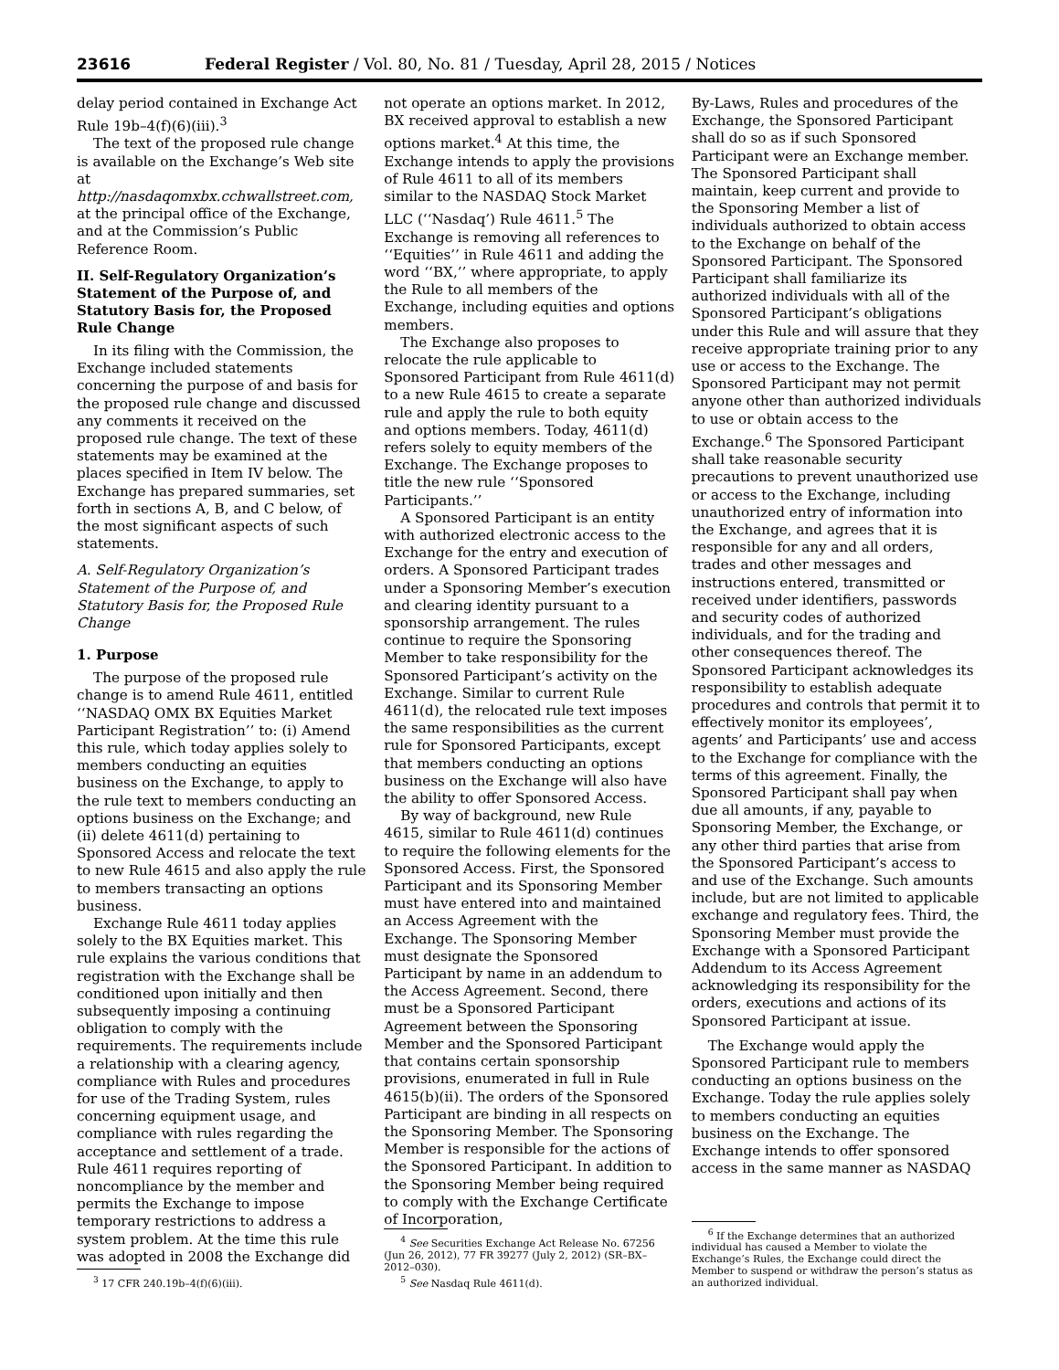23616 Federal Register / Vol. 80, No. 81 / Tuesday, April 28, 2015 / Notices
delay period contained in Exchange Act Rule 19b–4(f)(6)(iii).<sup>3</sup>
The text of the proposed rule change is available on the Exchange’s Web site at http://nasdaqomxbx.cchwallstreet.com, at the principal office of the Exchange, and at the Commission’s Public Reference Room.
II. Self-Regulatory Organization’s Statement of the Purpose of, and Statutory Basis for, the Proposed Rule Change
In its filing with the Commission, the Exchange included statements concerning the purpose of and basis for the proposed rule change and discussed any comments it received on the proposed rule change. The text of these statements may be examined at the places specified in Item IV below. The Exchange has prepared summaries, set forth in sections A, B, and C below, of the most significant aspects of such statements.
A. Self-Regulatory Organization’s Statement of the Purpose of, and Statutory Basis for, the Proposed Rule Change
1. Purpose
The purpose of the proposed rule change is to amend Rule 4611, entitled ‘‘NASDAQ OMX BX Equities Market Participant Registration’’ to: (i) Amend this rule, which today applies solely to members conducting an equities business on the Exchange, to apply to the rule text to members conducting an options business on the Exchange; and (ii) delete 4611(d) pertaining to Sponsored Access and relocate the text to new Rule 4615 and also apply the rule to members transacting an options business.
Exchange Rule 4611 today applies solely to the BX Equities market. This rule explains the various conditions that registration with the Exchange shall be conditioned upon initially and then subsequently imposing a continuing obligation to comply with the requirements. The requirements include a relationship with a clearing agency, compliance with Rules and procedures for use of the Trading System, rules concerning equipment usage, and compliance with rules regarding the acceptance and settlement of a trade. Rule 4611 requires reporting of noncompliance by the member and permits the Exchange to impose temporary restrictions to address a system problem. At the time this rule was adopted in 2008 the Exchange did
<sup>3</sup> 17 CFR 240.19b–4(f)(6)(iii).
not operate an options market. In 2012, BX received approval to establish a new options market.<sup>4</sup> At this time, the Exchange intends to apply the provisions of Rule 4611 to all of its members similar to the NASDAQ Stock Market LLC (‘‘Nasdaq’) Rule 4611.<sup>5</sup> The Exchange is removing all references to ‘‘Equities’’ in Rule 4611 and adding the word ‘‘BX,’’ where appropriate, to apply the Rule to all members of the Exchange, including equities and options members.
The Exchange also proposes to relocate the rule applicable to Sponsored Participant from Rule 4611(d) to a new Rule 4615 to create a separate rule and apply the rule to both equity and options members. Today, 4611(d) refers solely to equity members of the Exchange. The Exchange proposes to title the new rule ‘‘Sponsored Participants.’’
A Sponsored Participant is an entity with authorized electronic access to the Exchange for the entry and execution of orders. A Sponsored Participant trades under a Sponsoring Member’s execution and clearing identity pursuant to a sponsorship arrangement. The rules continue to require the Sponsoring Member to take responsibility for the Sponsored Participant’s activity on the Exchange. Similar to current Rule 4611(d), the relocated rule text imposes the same responsibilities as the current rule for Sponsored Participants, except that members conducting an options business on the Exchange will also have the ability to offer Sponsored Access.
By way of background, new Rule 4615, similar to Rule 4611(d) continues to require the following elements for the Sponsored Access. First, the Sponsored Participant and its Sponsoring Member must have entered into and maintained an Access Agreement with the Exchange. The Sponsoring Member must designate the Sponsored Participant by name in an addendum to the Access Agreement. Second, there must be a Sponsored Participant Agreement between the Sponsoring Member and the Sponsored Participant that contains certain sponsorship provisions, enumerated in full in Rule 4615(b)(ii). The orders of the Sponsored Participant are binding in all respects on the Sponsoring Member. The Sponsoring Member is responsible for the actions of the Sponsored Participant. In addition to the Sponsoring Member being required to comply with the Exchange Certificate of Incorporation,
<sup>4</sup> See Securities Exchange Act Release No. 67256 (Jun 26, 2012), 77 FR 39277 (July 2, 2012) (SR–BX–2012–030).
<sup>5</sup> See Nasdaq Rule 4611(d).
By-Laws, Rules and procedures of the Exchange, the Sponsored Participant shall do so as if such Sponsored Participant were an Exchange member. The Sponsored Participant shall maintain, keep current and provide to the Sponsoring Member a list of individuals authorized to obtain access to the Exchange on behalf of the Sponsored Participant. The Sponsored Participant shall familiarize its authorized individuals with all of the Sponsored Participant’s obligations under this Rule and will assure that they receive appropriate training prior to any use or access to the Exchange. The Sponsored Participant may not permit anyone other than authorized individuals to use or obtain access to the Exchange.<sup>6</sup> The Sponsored Participant shall take reasonable security precautions to prevent unauthorized use or access to the Exchange, including unauthorized entry of information into the Exchange, and agrees that it is responsible for any and all orders, trades and other messages and instructions entered, transmitted or received under identifiers, passwords and security codes of authorized individuals, and for the trading and other consequences thereof. The Sponsored Participant acknowledges its responsibility to establish adequate procedures and controls that permit it to effectively monitor its employees’, agents’ and Participants’ use and access to the Exchange for compliance with the terms of this agreement. Finally, the Sponsored Participant shall pay when due all amounts, if any, payable to Sponsoring Member, the Exchange, or any other third parties that arise from the Sponsored Participant’s access to and use of the Exchange. Such amounts include, but are not limited to applicable exchange and regulatory fees. Third, the Sponsoring Member must provide the Exchange with a Sponsored Participant Addendum to its Access Agreement acknowledging its responsibility for the orders, executions and actions of its Sponsored Participant at issue.
The Exchange would apply the Sponsored Participant rule to members conducting an options business on the Exchange. Today the rule applies solely to members conducting an equities business on the Exchange. The Exchange intends to offer sponsored access in the same manner as NASDAQ
<sup>6</sup> If the Exchange determines that an authorized individual has caused a Member to violate the Exchange’s Rules, the Exchange could direct the Member to suspend or withdraw the person’s status as an authorized individual.